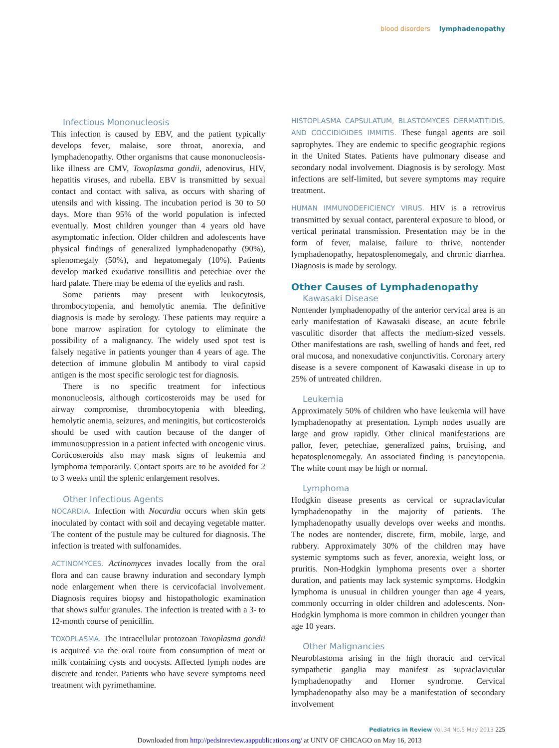blood disorders lymphadenopathy
Infectious Mononucleosis
This infection is caused by EBV, and the patient typically develops fever, malaise, sore throat, anorexia, and lymphadenopathy. Other organisms that cause mononucleosis-like illness are CMV, Toxoplasma gondii, adenovirus, HIV, hepatitis viruses, and rubella. EBV is transmitted by sexual contact and contact with saliva, as occurs with sharing of utensils and with kissing. The incubation period is 30 to 50 days. More than 95% of the world population is infected eventually. Most children younger than 4 years old have asymptomatic infection. Older children and adolescents have physical findings of generalized lymphadenopathy (90%), splenomegaly (50%), and hepatomegaly (10%). Patients develop marked exudative tonsillitis and petechiae over the hard palate. There may be edema of the eyelids and rash.
Some patients may present with leukocytosis, thrombocytopenia, and hemolytic anemia. The definitive diagnosis is made by serology. These patients may require a bone marrow aspiration for cytology to eliminate the possibility of a malignancy. The widely used spot test is falsely negative in patients younger than 4 years of age. The detection of immune globulin M antibody to viral capsid antigen is the most specific serologic test for diagnosis.
There is no specific treatment for infectious mononucleosis, although corticosteroids may be used for airway compromise, thrombocytopenia with bleeding, hemolytic anemia, seizures, and meningitis, but corticosteroids should be used with caution because of the danger of immunosuppression in a patient infected with oncogenic virus. Corticosteroids also may mask signs of leukemia and lymphoma temporarily. Contact sports are to be avoided for 2 to 3 weeks until the splenic enlargement resolves.
Other Infectious Agents
NOCARDIA. Infection with Nocardia occurs when skin gets inoculated by contact with soil and decaying vegetable matter. The content of the pustule may be cultured for diagnosis. The infection is treated with sulfonamides.
ACTINOMYCES. Actinomyces invades locally from the oral flora and can cause brawny induration and secondary lymph node enlargement when there is cervicofacial involvement. Diagnosis requires biopsy and histopathologic examination that shows sulfur granules. The infection is treated with a 3- to 12-month course of penicillin.
TOXOPLASMA. The intracellular protozoan Toxoplasma gondii is acquired via the oral route from consumption of meat or milk containing cysts and oocysts. Affected lymph nodes are discrete and tender. Patients who have severe symptoms need treatment with pyrimethamine.
HISTOPLASMA CAPSULATUM, BLASTOMYCES DERMATITIDIS, AND COCCIDIOIDES IMMITIS. These fungal agents are soil saprophytes. They are endemic to specific geographic regions in the United States. Patients have pulmonary disease and secondary nodal involvement. Diagnosis is by serology. Most infections are self-limited, but severe symptoms may require treatment.
HUMAN IMMUNODEFICIENCY VIRUS. HIV is a retrovirus transmitted by sexual contact, parenteral exposure to blood, or vertical perinatal transmission. Presentation may be in the form of fever, malaise, failure to thrive, nontender lymphadenopathy, hepatosplenomegaly, and chronic diarrhea. Diagnosis is made by serology.
Other Causes of Lymphadenopathy
Kawasaki Disease
Nontender lymphadenopathy of the anterior cervical area is an early manifestation of Kawasaki disease, an acute febrile vasculitic disorder that affects the medium-sized vessels. Other manifestations are rash, swelling of hands and feet, red oral mucosa, and nonexudative conjunctivitis. Coronary artery disease is a severe component of Kawasaki disease in up to 25% of untreated children.
Leukemia
Approximately 50% of children who have leukemia will have lymphadenopathy at presentation. Lymph nodes usually are large and grow rapidly. Other clinical manifestations are pallor, fever, petechiae, generalized pains, bruising, and hepatosplenomegaly. An associated finding is pancytopenia. The white count may be high or normal.
Lymphoma
Hodgkin disease presents as cervical or supraclavicular lymphadenopathy in the majority of patients. The lymphadenopathy usually develops over weeks and months. The nodes are nontender, discrete, firm, mobile, large, and rubbery. Approximately 30% of the children may have systemic symptoms such as fever, anorexia, weight loss, or pruritis. Non-Hodgkin lymphoma presents over a shorter duration, and patients may lack systemic symptoms. Hodgkin lymphoma is unusual in children younger than age 4 years, commonly occurring in older children and adolescents. Non-Hodgkin lymphoma is more common in children younger than age 10 years.
Other Malignancies
Neuroblastoma arising in the high thoracic and cervical sympathetic ganglia may manifest as supraclavicular lymphadenopathy and Horner syndrome. Cervical lymphadenopathy also may be a manifestation of secondary involvement
Pediatrics in Review Vol.34 No.5 May 2013 225
Downloaded from http://pedsinreview.aappublications.org/ at UNIV OF CHICAGO on May 16, 2013